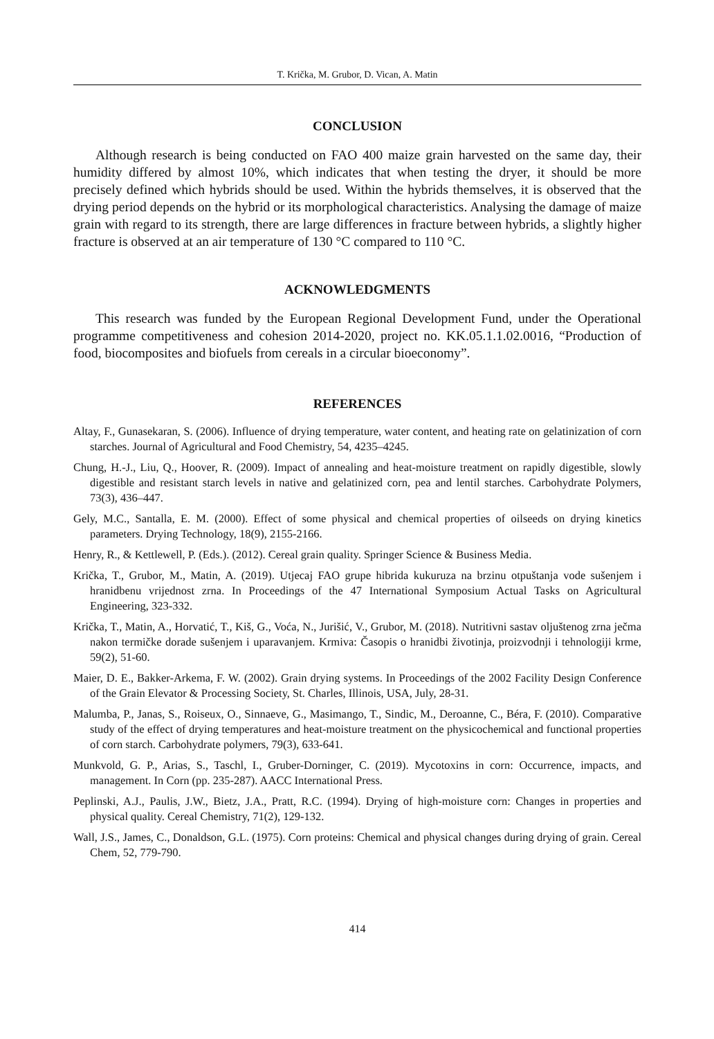T. Krička, M. Grubor, D. Vican, A. Matin
CONCLUSION
Although research is being conducted on FAO 400 maize grain harvested on the same day, their humidity differed by almost 10%, which indicates that when testing the dryer, it should be more precisely defined which hybrids should be used. Within the hybrids themselves, it is observed that the drying period depends on the hybrid or its morphological characteristics. Analysing the damage of maize grain with regard to its strength, there are large differences in fracture between hybrids, a slightly higher fracture is observed at an air temperature of 130 °C compared to 110 °C.
ACKNOWLEDGMENTS
This research was funded by the European Regional Development Fund, under the Operational programme competitiveness and cohesion 2014-2020, project no. KK.05.1.1.02.0016, “Production of food, biocomposites and biofuels from cereals in a circular bioeconomy”.
REFERENCES
Altay, F., Gunasekaran, S. (2006). Influence of drying temperature, water content, and heating rate on gelatinization of corn starches. Journal of Agricultural and Food Chemistry, 54, 4235–4245.
Chung, H.-J., Liu, Q., Hoover, R. (2009). Impact of annealing and heat-moisture treatment on rapidly digestible, slowly digestible and resistant starch levels in native and gelatinized corn, pea and lentil starches. Carbohydrate Polymers, 73(3), 436–447.
Gely, M.C., Santalla, E. M. (2000). Effect of some physical and chemical properties of oilseeds on drying kinetics parameters. Drying Technology, 18(9), 2155-2166.
Henry, R., & Kettlewell, P. (Eds.). (2012). Cereal grain quality. Springer Science & Business Media.
Krička, T., Grubor, M., Matin, A. (2019). Utjecaj FAO grupe hibrida kukuruza na brzinu otpuštanja vode sušenjem i hranidbenu vrijednost zrna. In Proceedings of the 47 International Symposium Actual Tasks on Agricultural Engineering, 323-332.
Krička, T., Matin, A., Horvatić, T., Kiš, G., Voća, N., Jurišić, V., Grubor, M. (2018). Nutritivni sastav oljuštenog zrna ječma nakon termičke dorade sušenjem i uparavanjem. Krmiva: Časopis o hranidbi životinja, proizvodnji i tehnologiji krme, 59(2), 51-60.
Maier, D. E., Bakker-Arkema, F. W. (2002). Grain drying systems. In Proceedings of the 2002 Facility Design Conference of the Grain Elevator & Processing Society, St. Charles, Illinois, USA, July, 28-31.
Malumba, P., Janas, S., Roiseux, O., Sinnaeve, G., Masimango, T., Sindic, M., Deroanne, C., Béra, F. (2010). Comparative study of the effect of drying temperatures and heat-moisture treatment on the physicochemical and functional properties of corn starch. Carbohydrate polymers, 79(3), 633-641.
Munkvold, G. P., Arias, S., Taschl, I., Gruber-Dorninger, C. (2019). Mycotoxins in corn: Occurrence, impacts, and management. In Corn (pp. 235-287). AACC International Press.
Peplinski, A.J., Paulis, J.W., Bietz, J.A., Pratt, R.C. (1994). Drying of high-moisture corn: Changes in properties and physical quality. Cereal Chemistry, 71(2), 129-132.
Wall, J.S., James, C., Donaldson, G.L. (1975). Corn proteins: Chemical and physical changes during drying of grain. Cereal Chem, 52, 779-790.
414